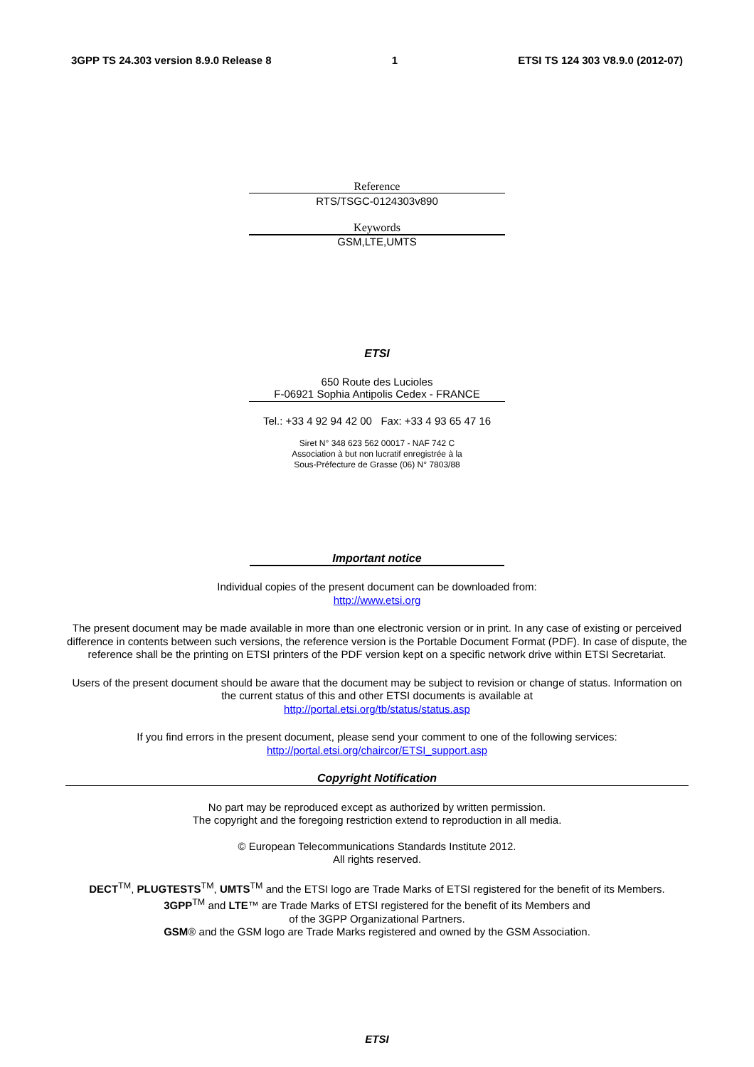3GPP TS 24.303 version 8.9.0 Release 8 1 ETSI TS 124 303 V8.9.0 (2012-07)
Reference
RTS/TSGC-0124303v890
Keywords
GSM,LTE,UMTS
ETSI
650 Route des Lucioles
F-06921 Sophia Antipolis Cedex - FRANCE
Tel.: +33 4 92 94 42 00 Fax: +33 4 93 65 47 16
Siret N° 348 623 562 00017 - NAF 742 C
Association à but non lucratif enregistrée à la
Sous-Préfecture de Grasse (06) N° 7803/88
Important notice
Individual copies of the present document can be downloaded from:
http://www.etsi.org
The present document may be made available in more than one electronic version or in print. In any case of existing or perceived difference in contents between such versions, the reference version is the Portable Document Format (PDF). In case of dispute, the reference shall be the printing on ETSI printers of the PDF version kept on a specific network drive within ETSI Secretariat.
Users of the present document should be aware that the document may be subject to revision or change of status. Information on the current status of this and other ETSI documents is available at
http://portal.etsi.org/tb/status/status.asp
If you find errors in the present document, please send your comment to one of the following services:
http://portal.etsi.org/chaircor/ETSI_support.asp
Copyright Notification
No part may be reproduced except as authorized by written permission.
The copyright and the foregoing restriction extend to reproduction in all media.
© European Telecommunications Standards Institute 2012.
All rights reserved.
DECT<sup>TM</sup>, PLUGTESTS<sup>TM</sup>, UMTS<sup>TM</sup> and the ETSI logo are Trade Marks of ETSI registered for the benefit of its Members.
3GPP<sup>TM</sup> and LTE™ are Trade Marks of ETSI registered for the benefit of its Members and
of the 3GPP Organizational Partners.
GSM® and the GSM logo are Trade Marks registered and owned by the GSM Association.
ETSI